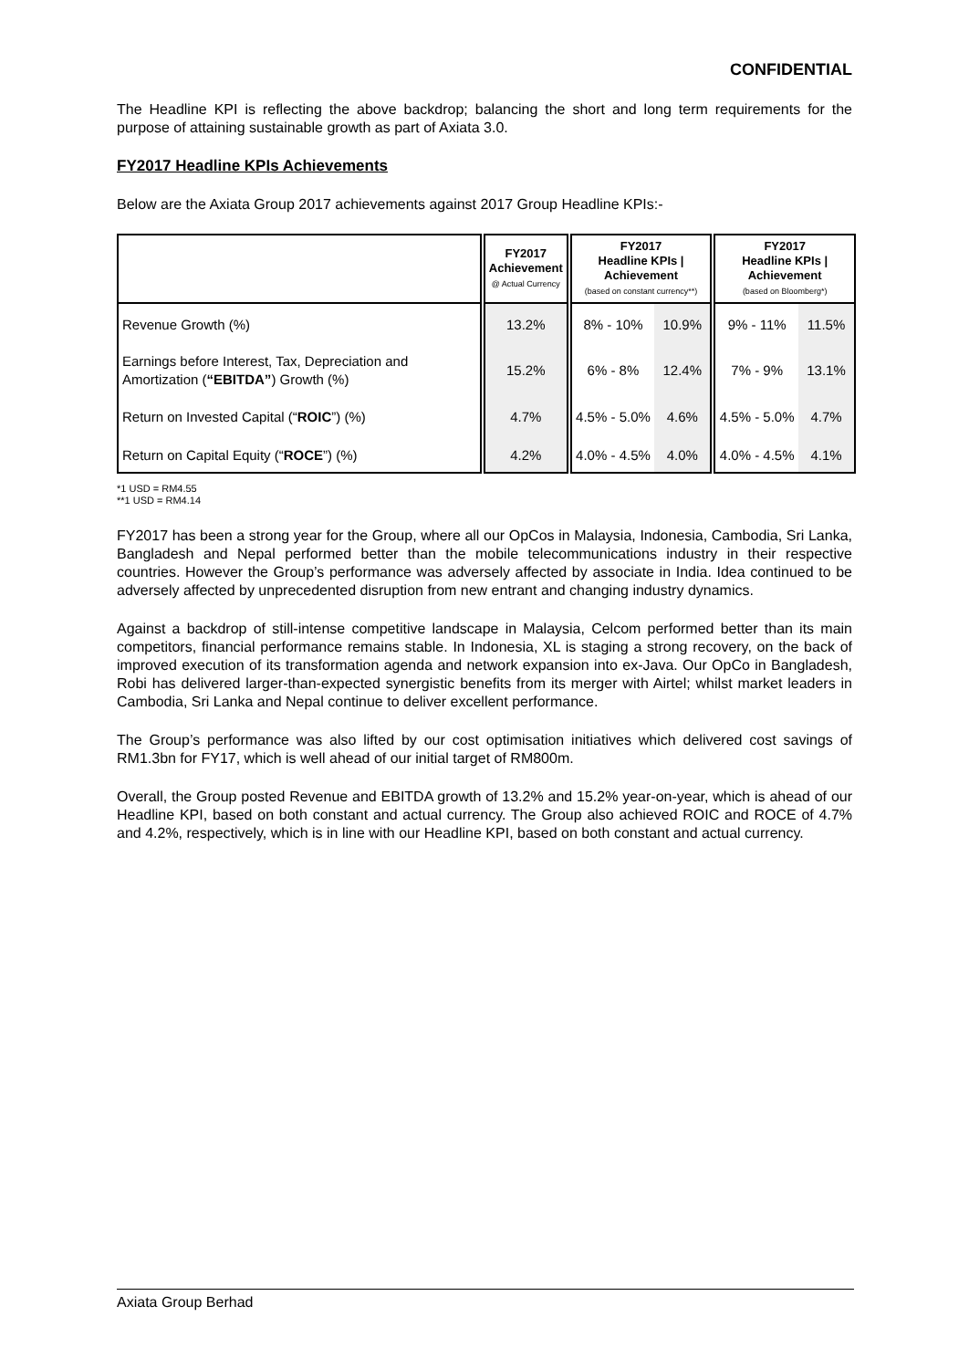CONFIDENTIAL
The Headline KPI is reflecting the above backdrop; balancing the short and long term requirements for the purpose of attaining sustainable growth as part of Axiata 3.0.
FY2017 Headline KPIs Achievements
Below are the Axiata Group 2017 achievements against 2017 Group Headline KPIs:-
| | FY2017 Achievement @ Actual Currency | FY2017 Headline KPIs / Achievement (based on constant currency**) | | FY2017 Headline KPIs / Achievement (based on Bloomberg*) | |
| --- | --- | --- | --- | --- | --- |
| Revenue Growth (%) | 13.2% | 8% - 10% | 10.9% | 9% - 11% | 11.5% |
| Earnings before Interest, Tax, Depreciation and Amortization ( “EBITDA” ) Growth (%) | 15.2% | 6% - 8% | 12.4% | 7% - 9% | 13.1% |
| Return on Invested Capital (“ ROIC ”) (%) | 4.7% | 4.5% - 5.0% | 4.6% | 4.5% - 5.0% | 4.7% |
| Return on Capital Equity (“ ROCE ”) (%) | 4.2% | 4.0% - 4.5% | 4.0% | 4.0% - 4.5% | 4.1% |
*1 USD = RM4.55
**1 USD = RM4.14
FY2017 has been a strong year for the Group, where all our OpCos in Malaysia, Indonesia, Cambodia, Sri Lanka, Bangladesh and Nepal performed better than the mobile telecommunications industry in their respective countries. However the Group’s performance was adversely affected by associate in India. Idea continued to be adversely affected by unprecedented disruption from new entrant and changing industry dynamics.
Against a backdrop of still-intense competitive landscape in Malaysia, Celcom performed better than its main competitors, financial performance remains stable. In Indonesia, XL is staging a strong recovery, on the back of improved execution of its transformation agenda and network expansion into ex-Java. Our OpCo in Bangladesh, Robi has delivered larger-than-expected synergistic benefits from its merger with Airtel; whilst market leaders in Cambodia, Sri Lanka and Nepal continue to deliver excellent performance.
The Group’s performance was also lifted by our cost optimisation initiatives which delivered cost savings of RM1.3bn for FY17, which is well ahead of our initial target of RM800m.
Overall, the Group posted Revenue and EBITDA growth of 13.2% and 15.2% year-on-year, which is ahead of our Headline KPI, based on both constant and actual currency. The Group also achieved ROIC and ROCE of 4.7% and 4.2%, respectively, which is in line with our Headline KPI, based on both constant and actual currency.
Axiata Group Berhad